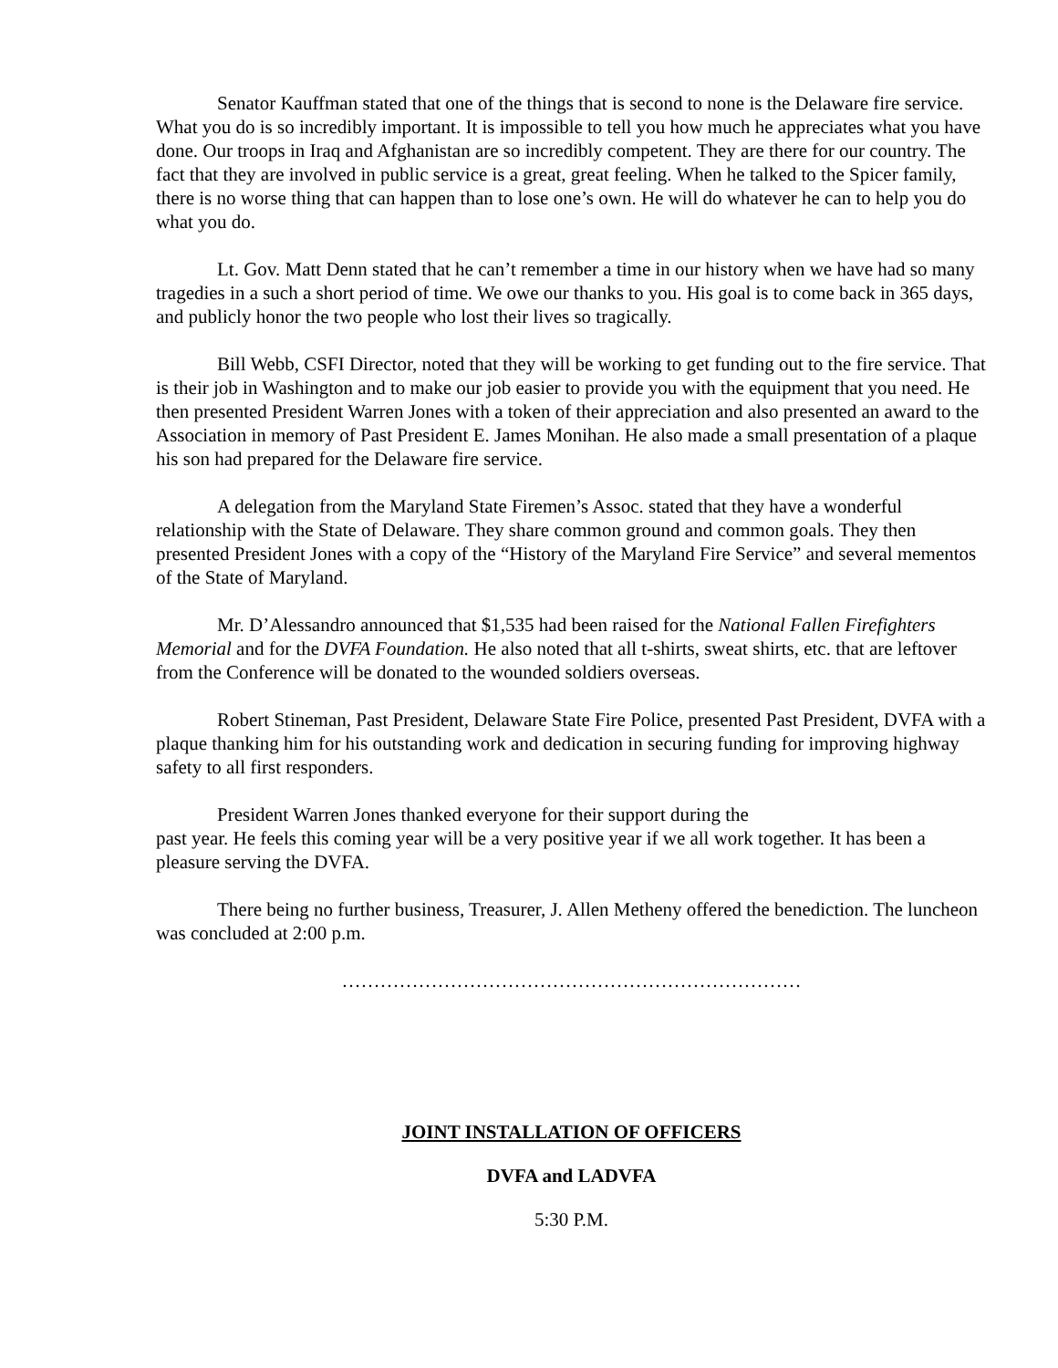Senator Kauffman stated that one of the things that is second to none is the Delaware fire service. What you do is so incredibly important. It is impossible to tell you how much he appreciates what you have done. Our troops in Iraq and Afghanistan are so incredibly competent. They are there for our country. The fact that they are involved in public service is a great, great feeling. When he talked to the Spicer family, there is no worse thing that can happen than to lose one’s own. He will do whatever he can to help you do what you do.
Lt. Gov. Matt Denn stated that he can’t remember a time in our history when we have had so many tragedies in a such a short period of time. We owe our thanks to you. His goal is to come back in 365 days, and publicly honor the two people who lost their lives so tragically.
Bill Webb, CSFI Director, noted that they will be working to get funding out to the fire service. That is their job in Washington and to make our job easier to provide you with the equipment that you need. He then presented President Warren Jones with a token of their appreciation and also presented an award to the Association in memory of Past President E. James Monihan. He also made a small presentation of a plaque his son had prepared for the Delaware fire service.
A delegation from the Maryland State Firemen’s Assoc. stated that they have a wonderful relationship with the State of Delaware. They share common ground and common goals. They then presented President Jones with a copy of the “History of the Maryland Fire Service” and several mementos of the State of Maryland.
Mr. D’Alessandro announced that $1,535 had been raised for the National Fallen Firefighters Memorial and for the DVFA Foundation. He also noted that all t-shirts, sweat shirts, etc. that are leftover from the Conference will be donated to the wounded soldiers overseas.
Robert Stineman, Past President, Delaware State Fire Police, presented Past President, DVFA with a plaque thanking him for his outstanding work and dedication in securing funding for improving highway safety to all first responders.
President Warren Jones thanked everyone for their support during the
past year. He feels this coming year will be a very positive year if we all work together. It has been a pleasure serving the DVFA.
There being no further business, Treasurer, J. Allen Metheny offered the benediction. The luncheon was concluded at 2:00 p.m.
………………………………………………………………
JOINT INSTALLATION OF OFFICERS
DVFA and LADVFA
5:30 P.M.